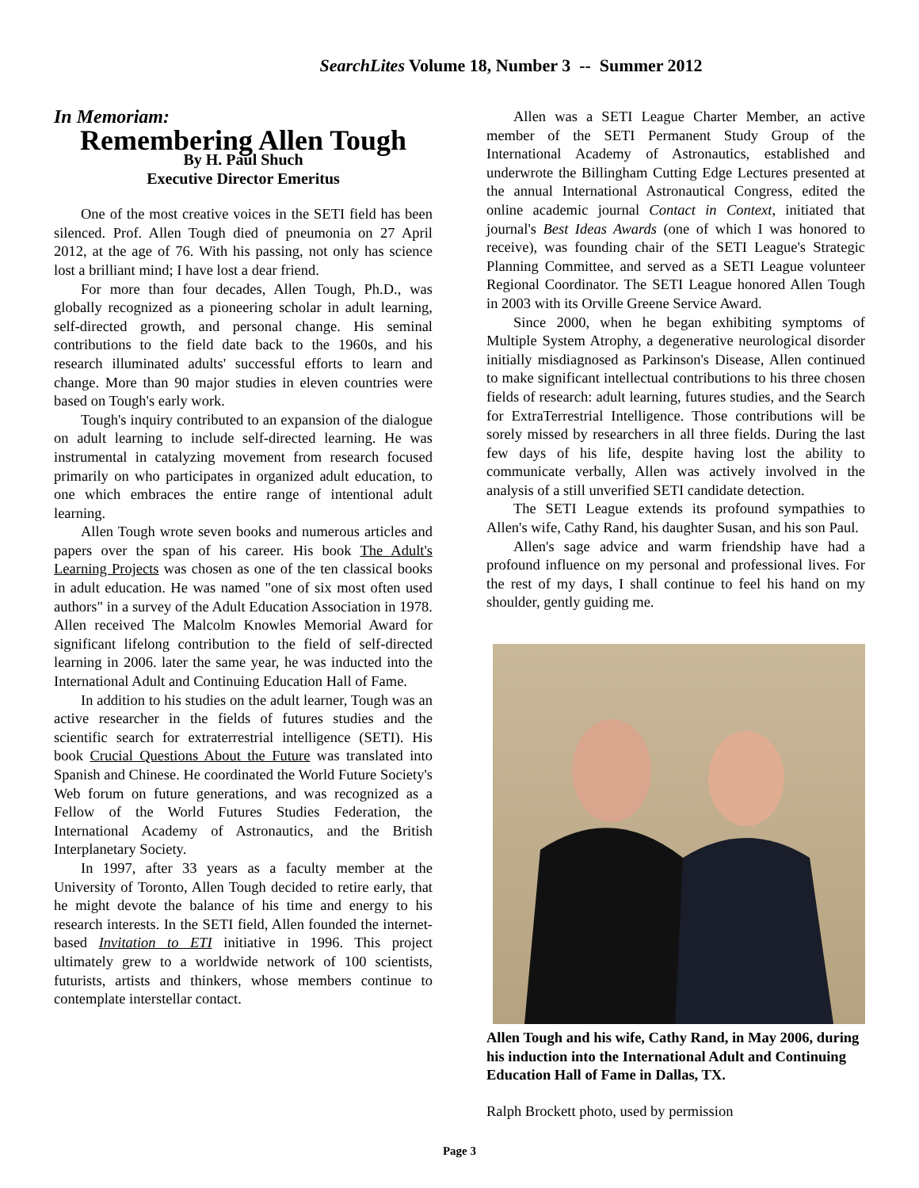SearchLites Volume 18, Number 3 -- Summer 2012
In Memoriam:
Remembering Allen Tough
By H. Paul Shuch
Executive Director Emeritus
One of the most creative voices in the SETI field has been silenced. Prof. Allen Tough died of pneumonia on 27 April 2012, at the age of 76. With his passing, not only has science lost a brilliant mind; I have lost a dear friend.
For more than four decades, Allen Tough, Ph.D., was globally recognized as a pioneering scholar in adult learning, self-directed growth, and personal change. His seminal contributions to the field date back to the 1960s, and his research illuminated adults' successful efforts to learn and change. More than 90 major studies in eleven countries were based on Tough's early work.
Tough's inquiry contributed to an expansion of the dialogue on adult learning to include self-directed learning. He was instrumental in catalyzing movement from research focused primarily on who participates in organized adult education, to one which embraces the entire range of intentional adult learning.
Allen Tough wrote seven books and numerous articles and papers over the span of his career. His book The Adult's Learning Projects was chosen as one of the ten classical books in adult education. He was named "one of six most often used authors" in a survey of the Adult Education Association in 1978. Allen received The Malcolm Knowles Memorial Award for significant lifelong contribution to the field of self-directed learning in 2006. later the same year, he was inducted into the International Adult and Continuing Education Hall of Fame.
In addition to his studies on the adult learner, Tough was an active researcher in the fields of futures studies and the scientific search for extraterrestrial intelligence (SETI). His book Crucial Questions About the Future was translated into Spanish and Chinese. He coordinated the World Future Society's Web forum on future generations, and was recognized as a Fellow of the World Futures Studies Federation, the International Academy of Astronautics, and the British Interplanetary Society.
In 1997, after 33 years as a faculty member at the University of Toronto, Allen Tough decided to retire early, that he might devote the balance of his time and energy to his research interests. In the SETI field, Allen founded the internet-based Invitation to ETI initiative in 1996. This project ultimately grew to a worldwide network of 100 scientists, futurists, artists and thinkers, whose members continue to contemplate interstellar contact.
Allen was a SETI League Charter Member, an active member of the SETI Permanent Study Group of the International Academy of Astronautics, established and underwrote the Billingham Cutting Edge Lectures presented at the annual International Astronautical Congress, edited the online academic journal Contact in Context, initiated that journal's Best Ideas Awards (one of which I was honored to receive), was founding chair of the SETI League's Strategic Planning Committee, and served as a SETI League volunteer Regional Coordinator. The SETI League honored Allen Tough in 2003 with its Orville Greene Service Award.
Since 2000, when he began exhibiting symptoms of Multiple System Atrophy, a degenerative neurological disorder initially misdiagnosed as Parkinson's Disease, Allen continued to make significant intellectual contributions to his three chosen fields of research: adult learning, futures studies, and the Search for ExtraTerrestrial Intelligence. Those contributions will be sorely missed by researchers in all three fields. During the last few days of his life, despite having lost the ability to communicate verbally, Allen was actively involved in the analysis of a still unverified SETI candidate detection.
The SETI League extends its profound sympathies to Allen's wife, Cathy Rand, his daughter Susan, and his son Paul.
Allen's sage advice and warm friendship have had a profound influence on my personal and professional lives. For the rest of my days, I shall continue to feel his hand on my shoulder, gently guiding me.
Allen Tough and his wife, Cathy Rand, in May 2006, during his induction into the International Adult and Continuing Education Hall of Fame in Dallas, TX.
Ralph Brockett photo, used by permission
Page 3